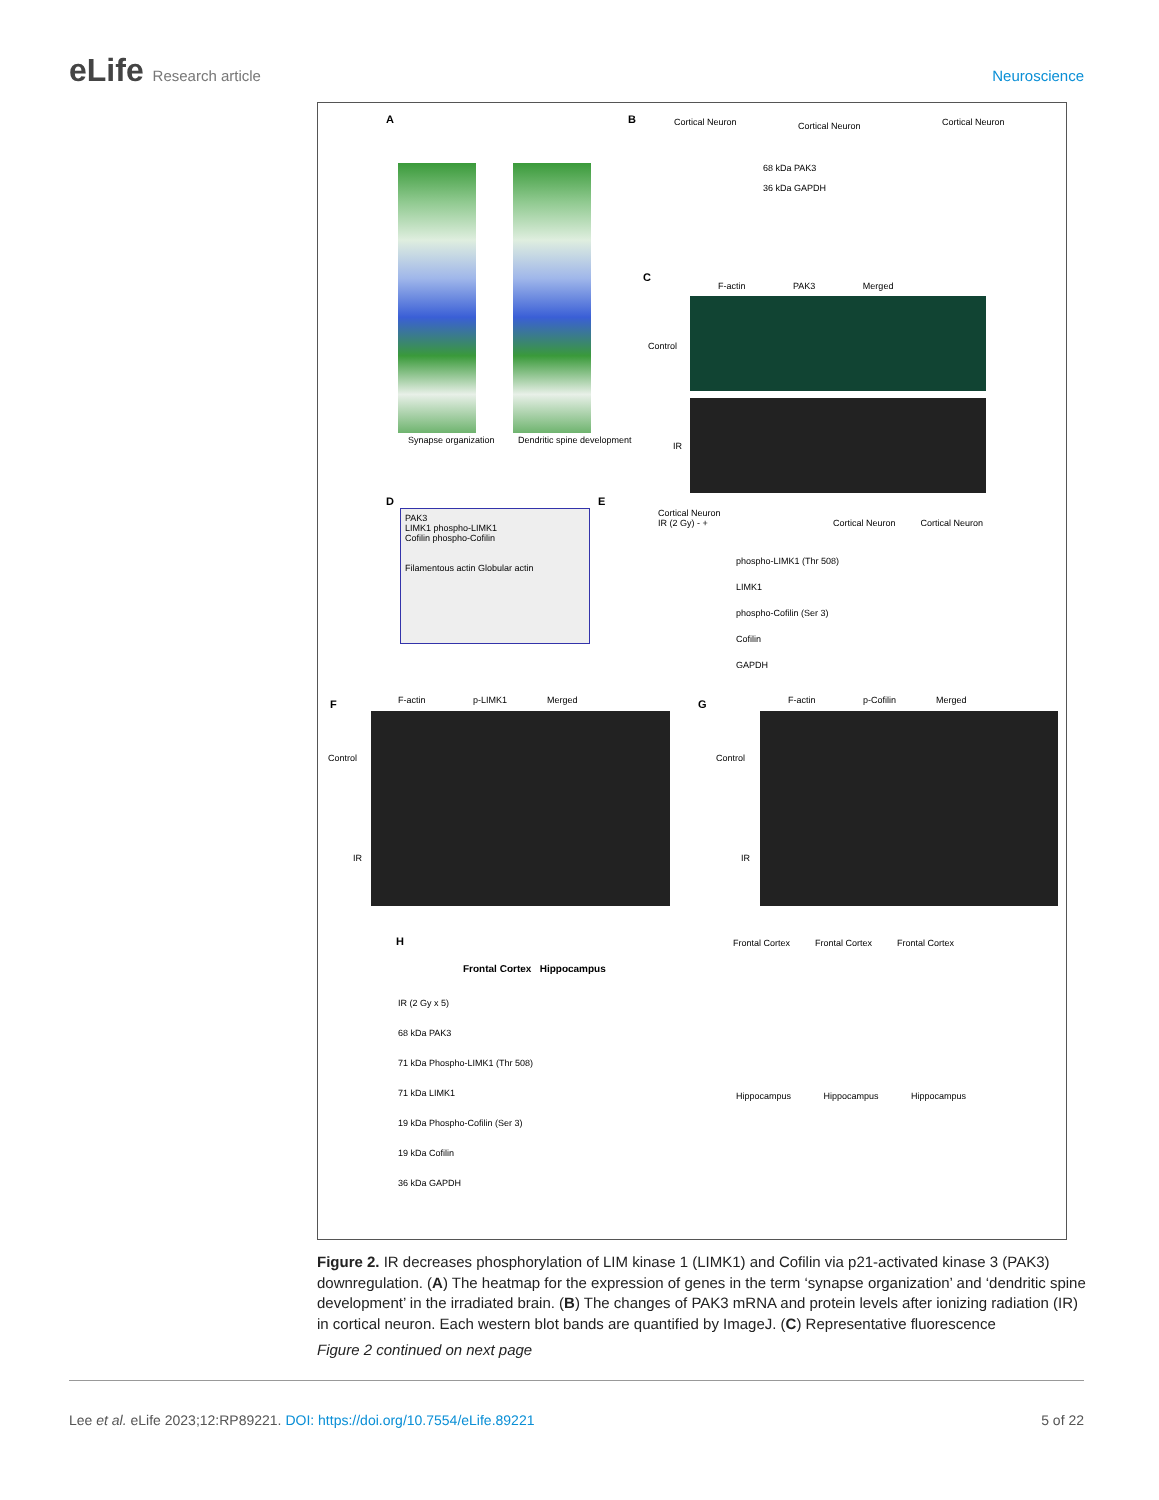eLife Research article Neuroscience
A
Synapse organization Dendritic spine development
B Cortical Neuron Cortical Neuron Cortical Neuron
68 kDa PAK3
36 kDa GAPDH
C
F-actin PAK3 Merged
Control
IR
D
PAK3
LIMK1 phospho-LIMK1
Cofilin phospho-Cofilin
Filamentous actin Globular actin
E
Cortical Neuron
IR (2 Gy) - +
phospho-LIMK1 (Thr 508)
LIMK1
phospho-Cofilin (Ser 3)
Cofilin
GAPDH
Cortical Neuron Cortical Neuron
F G
F-actin p-LIMK1 Merged
F-actin p-Cofilin Merged
Control
IR
Control
IR
H
Frontal Cortex Hippocampus
IR (2 Gy x 5)
68 kDa PAK3
71 kDa Phospho-LIMK1 (Thr 508)
71 kDa LIMK1
19 kDa Phospho-Cofilin (Ser 3)
19 kDa Cofilin
36 kDa GAPDH
Frontal Cortex Frontal Cortex Frontal Cortex
Hippocampus Hippocampus Hippocampus
Figure 2. IR decreases phosphorylation of LIM kinase 1 (LIMK1) and Cofilin via p21-activated kinase 3 (PAK3) downregulation. (A) The heatmap for the expression of genes in the term ‘synapse organization’ and ‘dendritic spine development’ in the irradiated brain. (B) The changes of PAK3 mRNA and protein levels after ionizing radiation (IR) in cortical neuron. Each western blot bands are quantified by ImageJ. (C) Representative fluorescence
Figure 2 continued on next page
Lee et al. eLife 2023;12:RP89221. DOI: https://doi.org/10.7554/eLife.89221
5 of 22